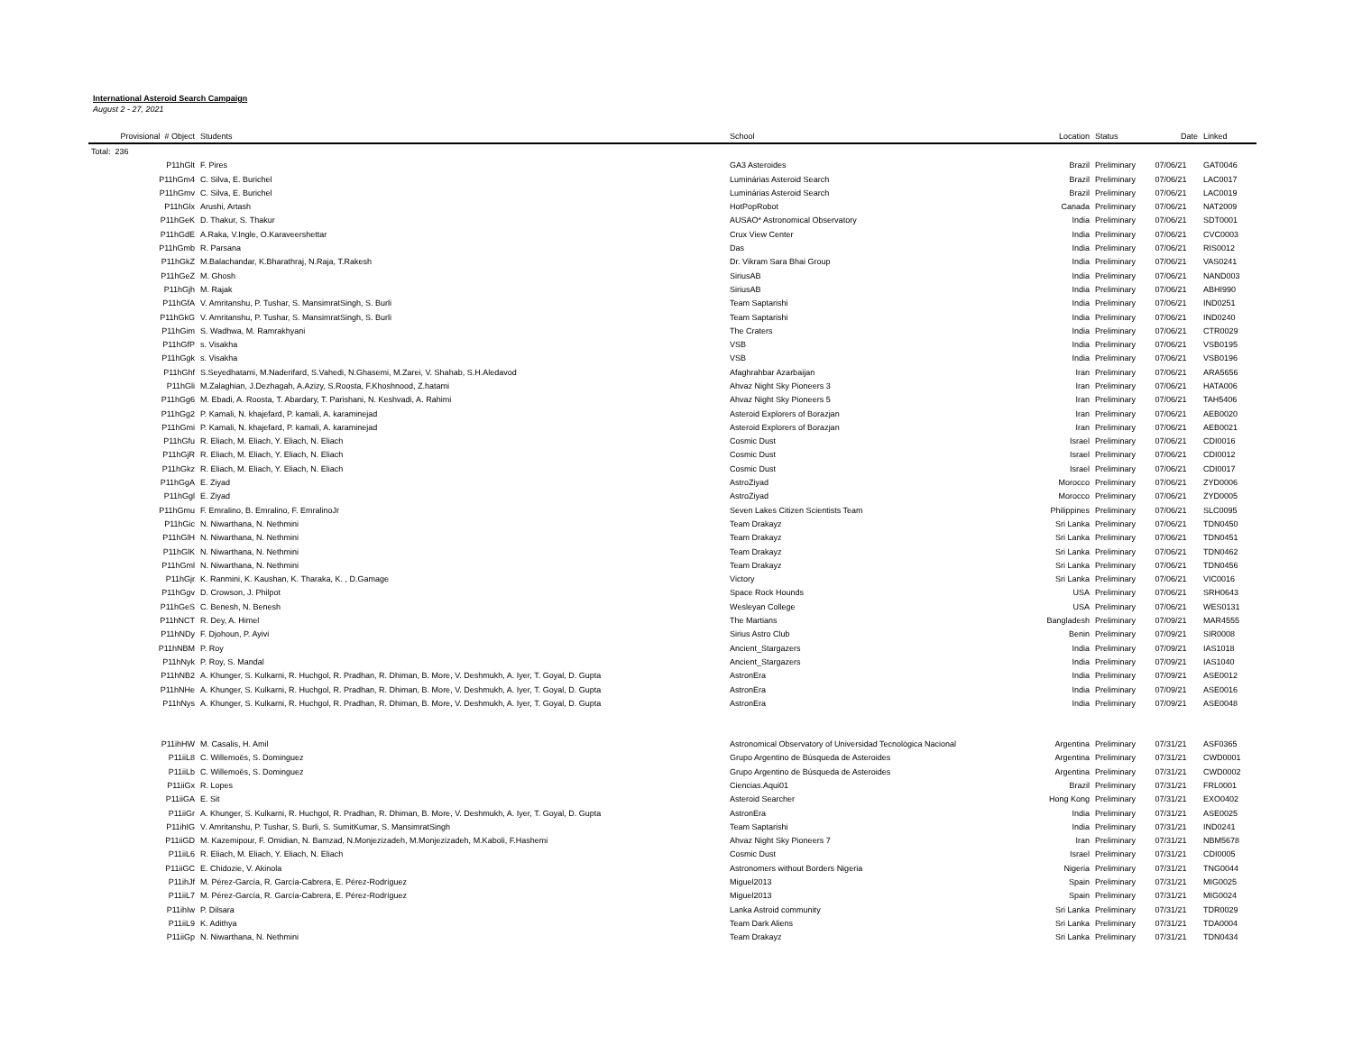International Asteroid Search Campaign
August 2 - 27, 2021
| Provisional # Object | Students | School | Location | Status | Date | Linked |
| --- | --- | --- | --- | --- | --- | --- |
| Total: 236 | | | | | | |
| P11hGlt | F. Pires | GA3 Asteroides | Brazil | Preliminary | 07/06/21 | GAT0046 |
| P11hGm4 | C. Silva, E. Burichel | Luminárias Asteroid Search | Brazil | Preliminary | 07/06/21 | LAC0017 |
| P11hGmv | C. Silva, E. Burichel | Luminárias Asteroid Search | Brazil | Preliminary | 07/06/21 | LAC0019 |
| P11hGlx | Arushi, Artash | HotPopRobot | Canada | Preliminary | 07/06/21 | NAT2009 |
| P11hGeK | D. Thakur, S. Thakur | AUSAO* Astronomical Observatory | India | Preliminary | 07/06/21 | SDT0001 |
| P11hGdE | A.Raka, V.Ingle, O.Karaveershettar | Crux View Center | India | Preliminary | 07/06/21 | CVC0003 |
| P11hGmb | R. Parsana | Das | India | Preliminary | 07/06/21 | RIS0012 |
| P11hGkZ | M.Balachandar, K.Bharathraj, N.Raja, T.Rakesh | Dr. Vikram Sara Bhai Group | India | Preliminary | 07/06/21 | VAS0241 |
| P11hGeZ | M. Ghosh | SiriusAB | India | Preliminary | 07/06/21 | NAND003 |
| P11hGjh | M. Rajak | SiriusAB | India | Preliminary | 07/06/21 | ABHI990 |
| P11hGfA | V. Amritanshu, P. Tushar, S. MansimratSingh, S. Burli | Team Saptarishi | India | Preliminary | 07/06/21 | IND0251 |
| P11hGkG | V. Amritanshu, P. Tushar, S. MansimratSingh, S. Burli | Team Saptarishi | India | Preliminary | 07/06/21 | IND0240 |
| P11hGim | S. Wadhwa, M. Ramrakhyani | The Craters | India | Preliminary | 07/06/21 | CTR0029 |
| P11hGfP | s. Visakha | VSB | India | Preliminary | 07/06/21 | VSB0195 |
| P11hGgk | s. Visakha | VSB | India | Preliminary | 07/06/21 | VSB0196 |
| P11hGhf | S.Seyedhatami, M.Naderifard, S.Vahedi, N.Ghasemi, M.Zarei, V. Shahab, S.H.Aledavod | Afaghrahbar Azarbaijan | Iran | Preliminary | 07/06/21 | ARA5656 |
| P11hGli | M.Zalaghian, J.Dezhagah, A.Azizy, S.Roosta, F.Khoshnood, Z.hatami | Ahvaz Night Sky Pioneers 3 | Iran | Preliminary | 07/06/21 | HATA006 |
| P11hGg6 | M. Ebadi, A. Roosta, T. Abardary, T. Parishani, N. Keshvadi, A. Rahimi | Ahvaz Night Sky Pioneers 5 | Iran | Preliminary | 07/06/21 | TAH5406 |
| P11hGg2 | P. Kamali, N. khajefard, P. kamali, A. karaminejad | Asteroid Explorers of Borazjan | Iran | Preliminary | 07/06/21 | AEB0020 |
| P11hGmi | P. Kamali, N. khajefard, P. kamali, A. karaminejad | Asteroid Explorers of Borazjan | Iran | Preliminary | 07/06/21 | AEB0021 |
| P11hGfu | R. Eliach, M. Eliach, Y. Eliach, N. Eliach | Cosmic Dust | Israel | Preliminary | 07/06/21 | CDI0016 |
| P11hGjR | R. Eliach, M. Eliach, Y. Eliach, N. Eliach | Cosmic Dust | Israel | Preliminary | 07/06/21 | CDI0012 |
| P11hGkz | R. Eliach, M. Eliach, Y. Eliach, N. Eliach | Cosmic Dust | Israel | Preliminary | 07/06/21 | CDI0017 |
| P11hGgA | E. Ziyad | AstroZiyad | Morocco | Preliminary | 07/06/21 | ZYD0006 |
| P11hGgl | E. Ziyad | AstroZiyad | Morocco | Preliminary | 07/06/21 | ZYD0005 |
| P11hGmu | F. Emralino, B. Emralino, F. EmralinoJr | Seven Lakes Citizen Scientists Team | Philippines | Preliminary | 07/06/21 | SLC0095 |
| P11hGic | N. Niwarthana, N. Nethmini | Team Drakayz | Sri Lanka | Preliminary | 07/06/21 | TDN0450 |
| P11hGlH | N. Niwarthana, N. Nethmini | Team Drakayz | Sri Lanka | Preliminary | 07/06/21 | TDN0451 |
| P11hGlK | N. Niwarthana, N. Nethmini | Team Drakayz | Sri Lanka | Preliminary | 07/06/21 | TDN0462 |
| P11hGml | N. Niwarthana, N. Nethmini | Team Drakayz | Sri Lanka | Preliminary | 07/06/21 | TDN0456 |
| P11hGjr | K. Ranmini, K. Kaushan, K. Tharaka, K. , D.Gamage | Victory | Sri Lanka | Preliminary | 07/06/21 | VIC0016 |
| P11hGgv | D. Crowson, J. Philpot | Space Rock Hounds | USA | Preliminary | 07/06/21 | SRH0643 |
| P11hGeS | C. Benesh, N. Benesh | Wesleyan College | USA | Preliminary | 07/06/21 | WES0131 |
| P11hNCT | R. Dey, A. Himel | The Martians | Bangladesh | Preliminary | 07/09/21 | MAR4555 |
| P11hNDy | F. Djohoun, P. Ayivi | Sirius Astro Club | Benin | Preliminary | 07/09/21 | SIR0008 |
| P11hNBM | P. Roy | Ancient_Stargazers | India | Preliminary | 07/09/21 | IAS1018 |
| P11hNyk | P. Roy, S. Mandal | Ancient_Stargazers | India | Preliminary | 07/09/21 | IAS1040 |
| P11hNB2 | A. Khunger, S. Kulkarni, R. Huchgol, R. Pradhan, R. Dhiman, B. More, V. Deshmukh, A. Iyer, T. Goyal, D. Gupta | AstronEra | India | Preliminary | 07/09/21 | ASE0012 |
| P11hNHe | A. Khunger, S. Kulkarni, R. Huchgol, R. Pradhan, R. Dhiman, B. More, V. Deshmukh, A. Iyer, T. Goyal, D. Gupta | AstronEra | India | Preliminary | 07/09/21 | ASE0016 |
| P11hNys | A. Khunger, S. Kulkarni, R. Huchgol, R. Pradhan, R. Dhiman, B. More, V. Deshmukh, A. Iyer, T. Goyal, D. Gupta | AstronEra | India | Preliminary | 07/09/21 | ASE0048 |
| P11ihHW | M. Casalis, H. Amil | Astronomical Observatory of Universidad Tecnológica Nacional | Argentina | Preliminary | 07/31/21 | ASF0365 |
| P11iiL8 | C. Willemoës, S. Dominguez | Grupo Argentino de Búsqueda de Asteroides | Argentina | Preliminary | 07/31/21 | CWD0001 |
| P11iiLb | C. Willemoës, S. Dominguez | Grupo Argentino de Búsqueda de Asteroides | Argentina | Preliminary | 07/31/21 | CWD0002 |
| P11iiGx | R. Lopes | Ciencias.Aqui01 | Brazil | Preliminary | 07/31/21 | FRL0001 |
| P11iiGA | E. Sit | Asteroid Searcher | Hong Kong | Preliminary | 07/31/21 | EXO0402 |
| P11iiGr | A. Khunger, S. Kulkarni, R. Huchgol, R. Pradhan, R. Dhiman, B. More, V. Deshmukh, A. Iyer, T. Goyal, D. Gupta | AstronEra | India | Preliminary | 07/31/21 | ASE0025 |
| P11ihIG | V. Amritanshu, P. Tushar, S. Burli, S. SumitKumar, S. MansimratSingh | Team Saptarishi | India | Preliminary | 07/31/21 | IND0241 |
| P11iiGD | M. Kazemipour, F. Omidian, N. Bamzad, N.Monjezizadeh, M.Monjezizadeh, M.Kaboli, F.Hashemi | Ahvaz Night Sky Pioneers 7 | Iran | Preliminary | 07/31/21 | NBM5678 |
| P11iiL6 | R. Eliach, M. Eliach, Y. Eliach, N. Eliach | Cosmic Dust | Israel | Preliminary | 07/31/21 | CDI0005 |
| P11iiGC | E. Chidozie, V. Akinola | Astronomers without Borders Nigeria | Nigeria | Preliminary | 07/31/21 | TNG0044 |
| P11ihJf | M. Pérez-García, R. García-Cabrera, E. Pérez-Rodríguez | Miguel2013 | Spain | Preliminary | 07/31/21 | MIG0025 |
| P11iiL7 | M. Pérez-García, R. García-Cabrera, E. Pérez-Rodríguez | Miguel2013 | Spain | Preliminary | 07/31/21 | MIG0024 |
| P11ihIw | P. Dilsara | Lanka Astroid community | Sri Lanka | Preliminary | 07/31/21 | TDR0029 |
| P11iiL9 | K. Adithya | Team Dark Aliens | Sri Lanka | Preliminary | 07/31/21 | TDA0004 |
| P11iiGp | N. Niwarthana, N. Nethmini | Team Drakayz | Sri Lanka | Preliminary | 07/31/21 | TDN0434 |